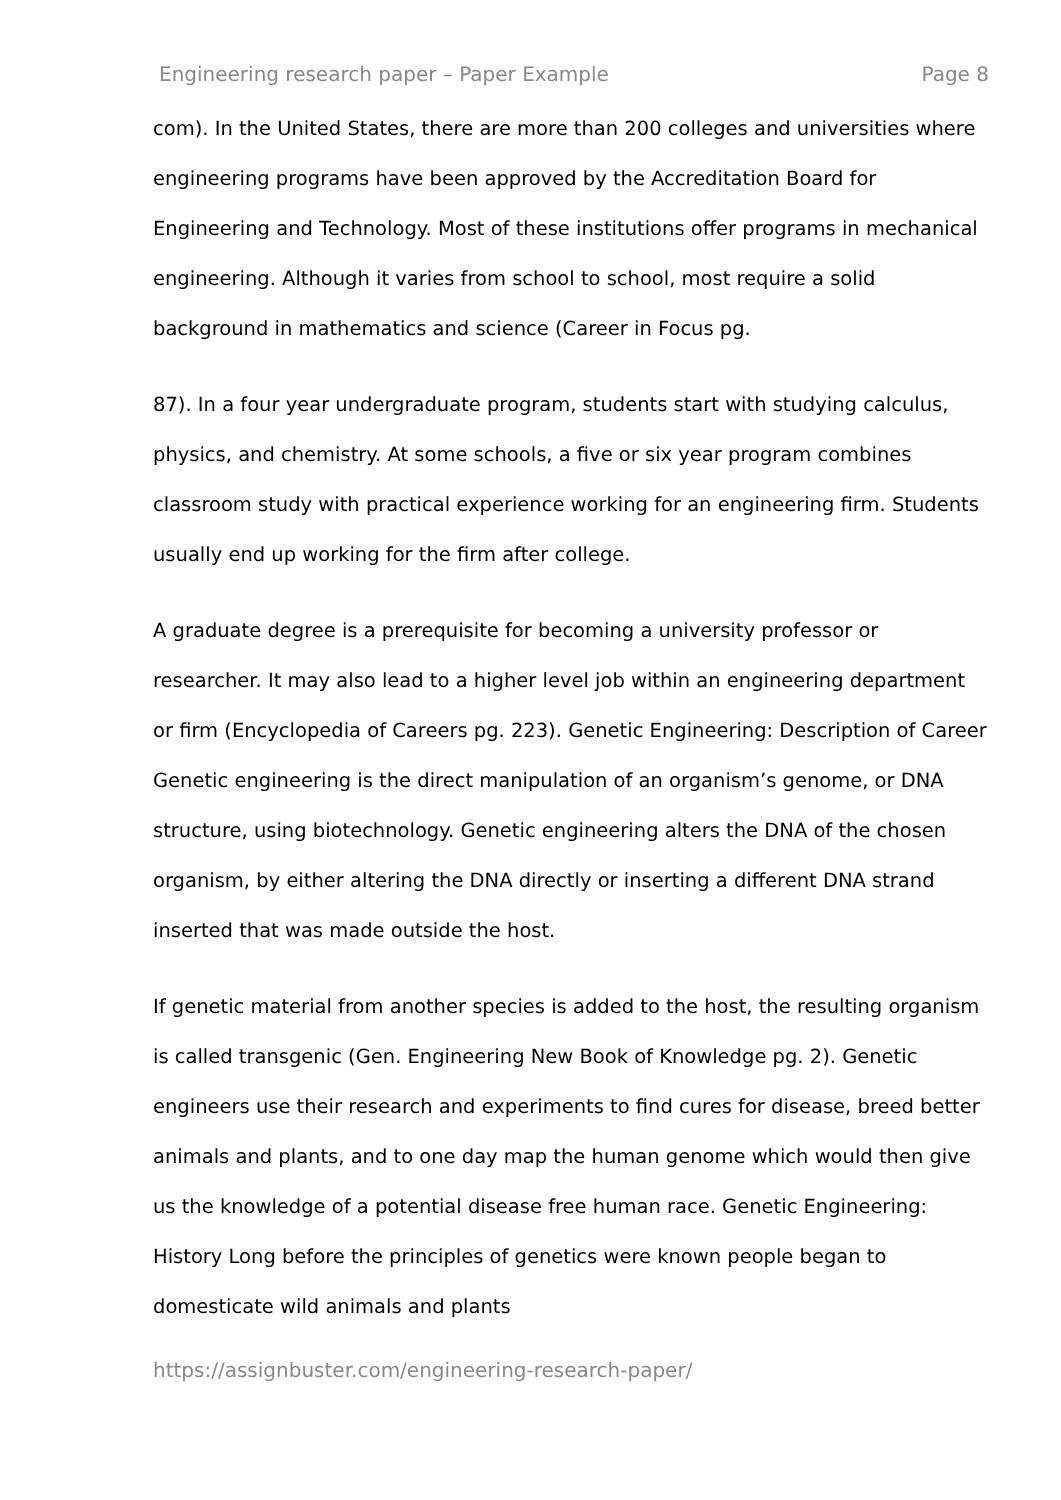Engineering research paper – Paper Example Page 8
com). In the United States, there are more than 200 colleges and universities where engineering programs have been approved by the Accreditation Board for Engineering and Technology. Most of these institutions offer programs in mechanical engineering. Although it varies from school to school, most require a solid background in mathematics and science (Career in Focus pg.
87). In a four year undergraduate program, students start with studying calculus, physics, and chemistry. At some schools, a five or six year program combines classroom study with practical experience working for an engineering firm. Students usually end up working for the firm after college.
A graduate degree is a prerequisite for becoming a university professor or researcher. It may also lead to a higher level job within an engineering department or firm (Encyclopedia of Careers pg. 223). Genetic Engineering: Description of Career Genetic engineering is the direct manipulation of an organism’s genome, or DNA structure, using biotechnology. Genetic engineering alters the DNA of the chosen organism, by either altering the DNA directly or inserting a different DNA strand inserted that was made outside the host.
If genetic material from another species is added to the host, the resulting organism is called transgenic (Gen. Engineering New Book of Knowledge pg. 2). Genetic engineers use their research and experiments to find cures for disease, breed better animals and plants, and to one day map the human genome which would then give us the knowledge of a potential disease free human race. Genetic Engineering: History Long before the principles of genetics were known people began to domesticate wild animals and plants
https://assignbuster.com/engineering-research-paper/